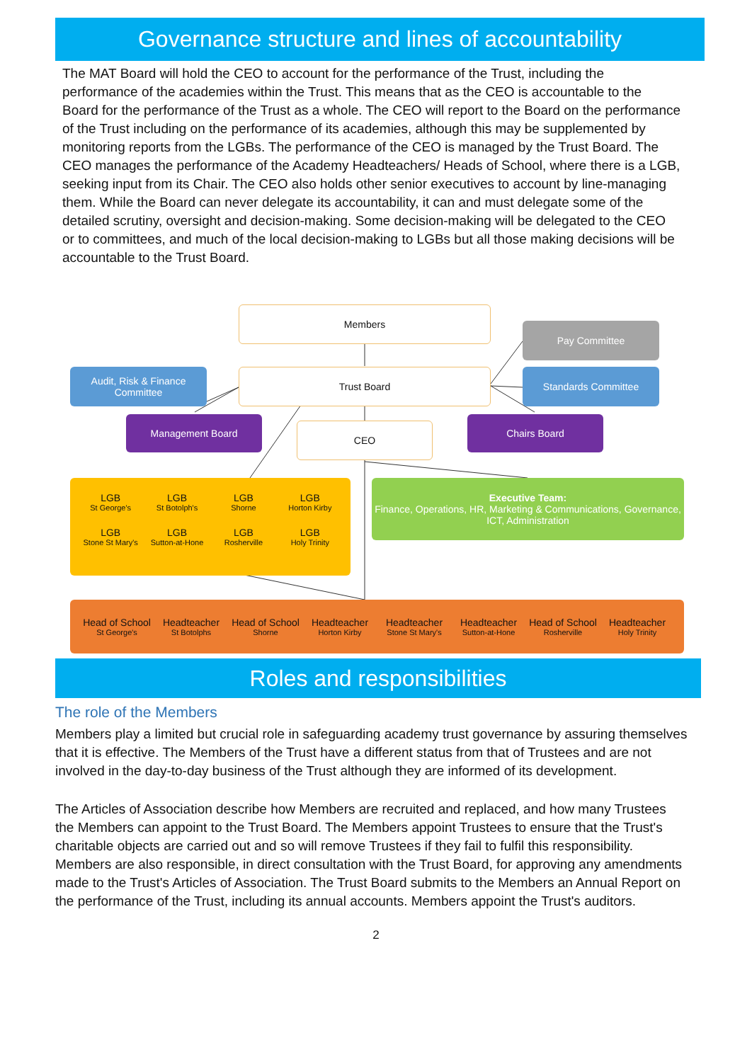Governance structure and lines of accountability
The MAT Board will hold the CEO to account for the performance of the Trust, including the performance of the academies within the Trust. This means that as the CEO is accountable to the Board for the performance of the Trust as a whole. The CEO will report to the Board on the performance of the Trust including on the performance of its academies, although this may be supplemented by monitoring reports from the LGBs. The performance of the CEO is managed by the Trust Board. The CEO manages the performance of the Academy Headteachers/ Heads of School, where there is a LGB, seeking input from its Chair. The CEO also holds other senior executives to account by line-managing them. While the Board can never delegate its accountability, it can and must delegate some of the detailed scrutiny, oversight and decision-making. Some decision-making will be delegated to the CEO or to committees, and much of the local decision-making to LGBs but all those making decisions will be accountable to the Trust Board.
Members
Pay Committee
Audit, Risk & Finance Committee
Trust Board Standards Committee
Management Board
CEO
Chairs Board
LGB St George's LGB St Botolph's LGB Shorne LGB Horton Kirby
LGB Stone St Mary's LGB Sutton-at-Hone LGB Rosherville LGB Holy Trinity
Executive Team:
Finance, Operations, HR, Marketing & Communications, Governance, ICT, Administration
Head of School St George's Headteacher St Botolphs Head of School Shorne Headteacher Horton Kirby Headteacher Stone St Mary's Headteacher Sutton-at-Hone Head of School Rosherville Headteacher Holy Trinity
Roles and responsibilities
The role of the Members
Members play a limited but crucial role in safeguarding academy trust governance by assuring themselves that it is effective. The Members of the Trust have a different status from that of Trustees and are not involved in the day-to-day business of the Trust although they are informed of its development.
The Articles of Association describe how Members are recruited and replaced, and how many Trustees the Members can appoint to the Trust Board. The Members appoint Trustees to ensure that the Trust's charitable objects are carried out and so will remove Trustees if they fail to fulfil this responsibility. Members are also responsible, in direct consultation with the Trust Board, for approving any amendments made to the Trust's Articles of Association. The Trust Board submits to the Members an Annual Report on the performance of the Trust, including its annual accounts. Members appoint the Trust's auditors.
2